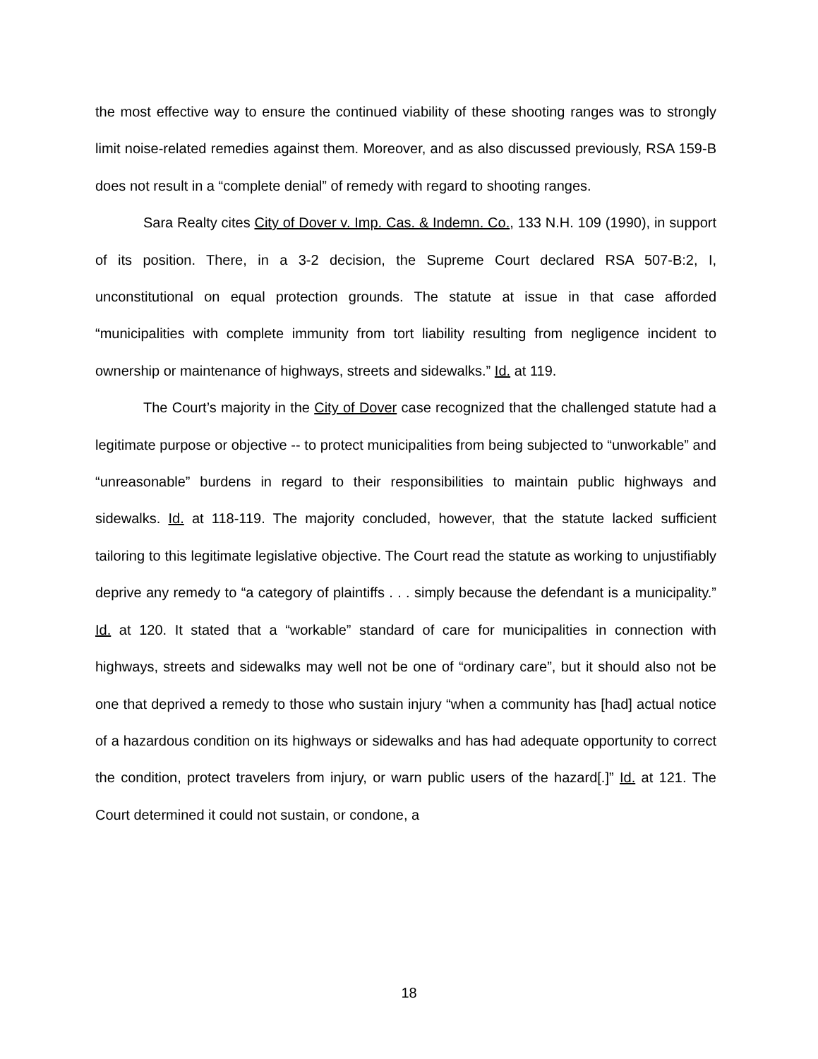the most effective way to ensure the continued viability of these shooting ranges was to strongly limit noise-related remedies against them. Moreover, and as also discussed previously, RSA 159-B does not result in a “complete denial” of remedy with regard to shooting ranges.
Sara Realty cites City of Dover v. Imp. Cas. & Indemn. Co., 133 N.H. 109 (1990), in support of its position. There, in a 3-2 decision, the Supreme Court declared RSA 507-B:2, I, unconstitutional on equal protection grounds. The statute at issue in that case afforded “municipalities with complete immunity from tort liability resulting from negligence incident to ownership or maintenance of highways, streets and sidewalks.” Id. at 119.
The Court’s majority in the City of Dover case recognized that the challenged statute had a legitimate purpose or objective -- to protect municipalities from being subjected to “unworkable” and “unreasonable” burdens in regard to their responsibilities to maintain public highways and sidewalks. Id. at 118-119. The majority concluded, however, that the statute lacked sufficient tailoring to this legitimate legislative objective. The Court read the statute as working to unjustifiably deprive any remedy to “a category of plaintiffs . . . simply because the defendant is a municipality.” Id. at 120. It stated that a “workable” standard of care for municipalities in connection with highways, streets and sidewalks may well not be one of “ordinary care”, but it should also not be one that deprived a remedy to those who sustain injury “when a community has [had] actual notice of a hazardous condition on its highways or sidewalks and has had adequate opportunity to correct the condition, protect travelers from injury, or warn public users of the hazard[.]” Id. at 121. The Court determined it could not sustain, or condone, a
18